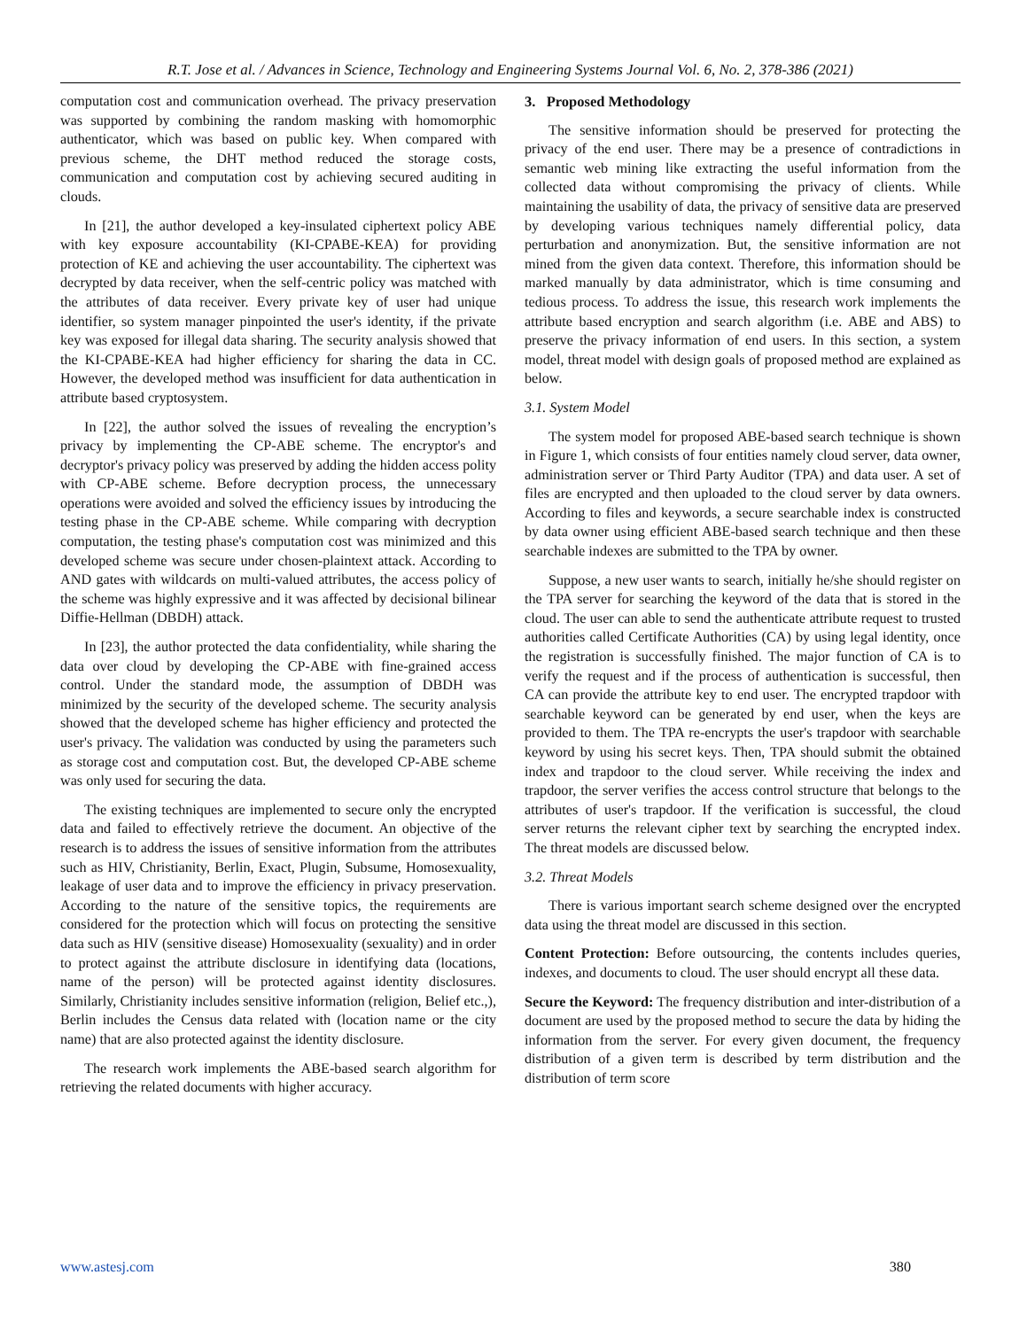R.T. Jose et al. / Advances in Science, Technology and Engineering Systems Journal Vol. 6, No. 2, 378-386 (2021)
computation cost and communication overhead. The privacy preservation was supported by combining the random masking with homomorphic authenticator, which was based on public key. When compared with previous scheme, the DHT method reduced the storage costs, communication and computation cost by achieving secured auditing in clouds.
In [21], the author developed a key-insulated ciphertext policy ABE with key exposure accountability (KI-CPABE-KEA) for providing protection of KE and achieving the user accountability. The ciphertext was decrypted by data receiver, when the self-centric policy was matched with the attributes of data receiver. Every private key of user had unique identifier, so system manager pinpointed the user's identity, if the private key was exposed for illegal data sharing. The security analysis showed that the KI-CPABE-KEA had higher efficiency for sharing the data in CC. However, the developed method was insufficient for data authentication in attribute based cryptosystem.
In [22], the author solved the issues of revealing the encryption’s privacy by implementing the CP-ABE scheme. The encryptor's and decryptor's privacy policy was preserved by adding the hidden access polity with CP-ABE scheme. Before decryption process, the unnecessary operations were avoided and solved the efficiency issues by introducing the testing phase in the CP-ABE scheme. While comparing with decryption computation, the testing phase's computation cost was minimized and this developed scheme was secure under chosen-plaintext attack. According to AND gates with wildcards on multi-valued attributes, the access policy of the scheme was highly expressive and it was affected by decisional bilinear Diffie-Hellman (DBDH) attack.
In [23], the author protected the data confidentiality, while sharing the data over cloud by developing the CP-ABE with fine-grained access control. Under the standard mode, the assumption of DBDH was minimized by the security of the developed scheme. The security analysis showed that the developed scheme has higher efficiency and protected the user's privacy. The validation was conducted by using the parameters such as storage cost and computation cost. But, the developed CP-ABE scheme was only used for securing the data.
The existing techniques are implemented to secure only the encrypted data and failed to effectively retrieve the document. An objective of the research is to address the issues of sensitive information from the attributes such as HIV, Christianity, Berlin, Exact, Plugin, Subsume, Homosexuality, leakage of user data and to improve the efficiency in privacy preservation. According to the nature of the sensitive topics, the requirements are considered for the protection which will focus on protecting the sensitive data such as HIV (sensitive disease) Homosexuality (sexuality) and in order to protect against the attribute disclosure in identifying data (locations, name of the person) will be protected against identity disclosures. Similarly, Christianity includes sensitive information (religion, Belief etc.,), Berlin includes the Census data related with (location name or the city name) that are also protected against the identity disclosure.
The research work implements the ABE-based search algorithm for retrieving the related documents with higher accuracy.
3. Proposed Methodology
The sensitive information should be preserved for protecting the privacy of the end user. There may be a presence of contradictions in semantic web mining like extracting the useful information from the collected data without compromising the privacy of clients. While maintaining the usability of data, the privacy of sensitive data are preserved by developing various techniques namely differential policy, data perturbation and anonymization. But, the sensitive information are not mined from the given data context. Therefore, this information should be marked manually by data administrator, which is time consuming and tedious process. To address the issue, this research work implements the attribute based encryption and search algorithm (i.e. ABE and ABS) to preserve the privacy information of end users. In this section, a system model, threat model with design goals of proposed method are explained as below.
3.1. System Model
The system model for proposed ABE-based search technique is shown in Figure 1, which consists of four entities namely cloud server, data owner, administration server or Third Party Auditor (TPA) and data user. A set of files are encrypted and then uploaded to the cloud server by data owners. According to files and keywords, a secure searchable index is constructed by data owner using efficient ABE-based search technique and then these searchable indexes are submitted to the TPA by owner.
Suppose, a new user wants to search, initially he/she should register on the TPA server for searching the keyword of the data that is stored in the cloud. The user can able to send the authenticate attribute request to trusted authorities called Certificate Authorities (CA) by using legal identity, once the registration is successfully finished. The major function of CA is to verify the request and if the process of authentication is successful, then CA can provide the attribute key to end user. The encrypted trapdoor with searchable keyword can be generated by end user, when the keys are provided to them. The TPA re-encrypts the user's trapdoor with searchable keyword by using his secret keys. Then, TPA should submit the obtained index and trapdoor to the cloud server. While receiving the index and trapdoor, the server verifies the access control structure that belongs to the attributes of user's trapdoor. If the verification is successful, the cloud server returns the relevant cipher text by searching the encrypted index. The threat models are discussed below.
3.2. Threat Models
There is various important search scheme designed over the encrypted data using the threat model are discussed in this section.
Content Protection: Before outsourcing, the contents includes queries, indexes, and documents to cloud. The user should encrypt all these data.
Secure the Keyword: The frequency distribution and inter-distribution of a document are used by the proposed method to secure the data by hiding the information from the server. For every given document, the frequency distribution of a given term is described by term distribution and the distribution of term score
www.astesj.com 380